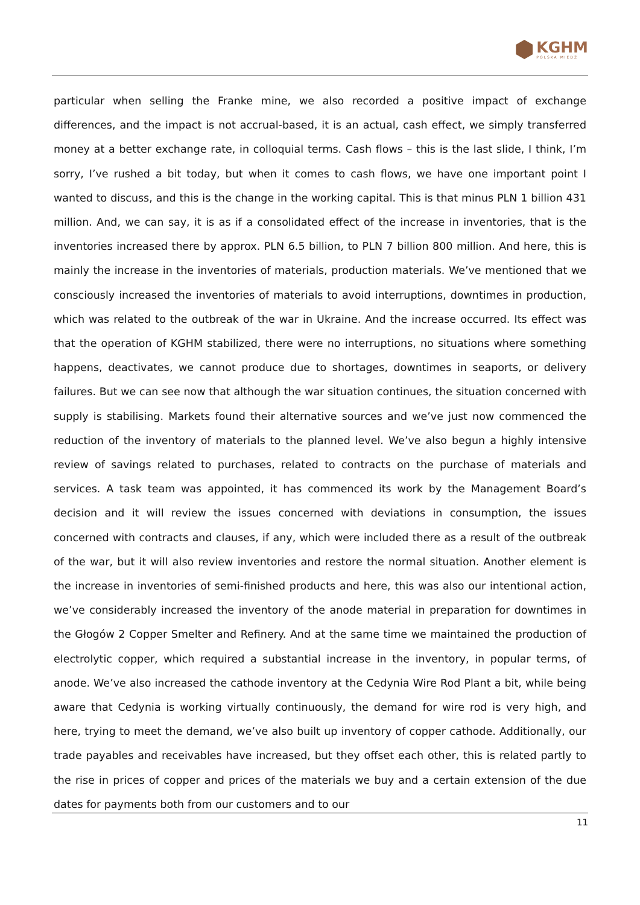KGHM
POLSKA MIEDŹ
particular when selling the Franke mine, we also recorded a positive impact of exchange differences, and the impact is not accrual-based, it is an actual, cash effect, we simply transferred money at a better exchange rate, in colloquial terms. Cash flows – this is the last slide, I think, I’m sorry, I’ve rushed a bit today, but when it comes to cash flows, we have one important point I wanted to discuss, and this is the change in the working capital. This is that minus PLN 1 billion 431 million. And, we can say, it is as if a consolidated effect of the increase in inventories, that is the inventories increased there by approx. PLN 6.5 billion, to PLN 7 billion 800 million. And here, this is mainly the increase in the inventories of materials, production materials. We’ve mentioned that we consciously increased the inventories of materials to avoid interruptions, downtimes in production, which was related to the outbreak of the war in Ukraine. And the increase occurred. Its effect was that the operation of KGHM stabilized, there were no interruptions, no situations where something happens, deactivates, we cannot produce due to shortages, downtimes in seaports, or delivery failures. But we can see now that although the war situation continues, the situation concerned with supply is stabilising. Markets found their alternative sources and we’ve just now commenced the reduction of the inventory of materials to the planned level. We’ve also begun a highly intensive review of savings related to purchases, related to contracts on the purchase of materials and services. A task team was appointed, it has commenced its work by the Management Board’s decision and it will review the issues concerned with deviations in consumption, the issues concerned with contracts and clauses, if any, which were included there as a result of the outbreak of the war, but it will also review inventories and restore the normal situation. Another element is the increase in inventories of semi-finished products and here, this was also our intentional action, we’ve considerably increased the inventory of the anode material in preparation for downtimes in the Głogów 2 Copper Smelter and Refinery. And at the same time we maintained the production of electrolytic copper, which required a substantial increase in the inventory, in popular terms, of anode. We’ve also increased the cathode inventory at the Cedynia Wire Rod Plant a bit, while being aware that Cedynia is working virtually continuously, the demand for wire rod is very high, and here, trying to meet the demand, we’ve also built up inventory of copper cathode. Additionally, our trade payables and receivables have increased, but they offset each other, this is related partly to the rise in prices of copper and prices of the materials we buy and a certain extension of the due dates for payments both from our customers and to our
11